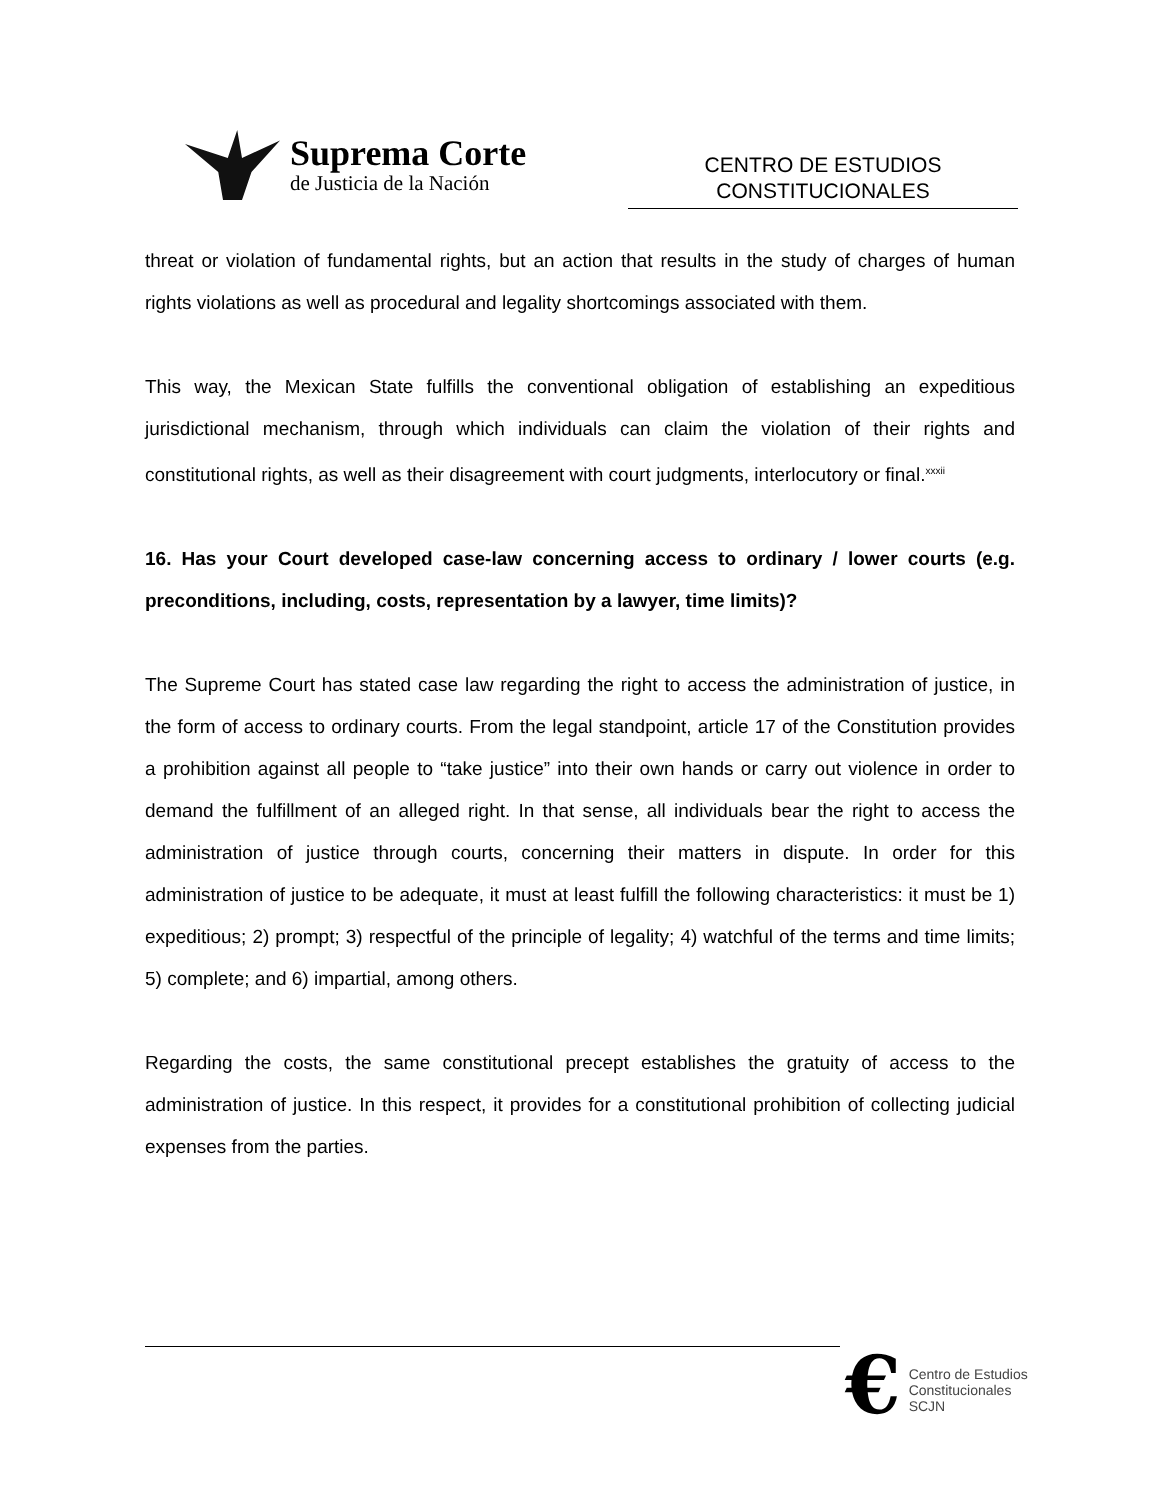Suprema Corte
de Justicia de la Nación
CENTRO DE ESTUDIOS
CONSTITUCIONALES
threat or violation of fundamental rights, but an action that results in the study of charges of human rights violations as well as procedural and legality shortcomings associated with them.
This way, the Mexican State fulfills the conventional obligation of establishing an expeditious jurisdictional mechanism, through which individuals can claim the violation of their rights and constitutional rights, as well as their disagreement with court judgments, interlocutory or final.<sup>xxxii</sup>
16. Has your Court developed case-law concerning access to ordinary / lower courts (e.g. preconditions, including, costs, representation by a lawyer, time limits)?
The Supreme Court has stated case law regarding the right to access the administration of justice, in the form of access to ordinary courts. From the legal standpoint, article 17 of the Constitution provides a prohibition against all people to “take justice” into their own hands or carry out violence in order to demand the fulfillment of an alleged right. In that sense, all individuals bear the right to access the administration of justice through courts, concerning their matters in dispute. In order for this administration of justice to be adequate, it must at least fulfill the following characteristics: it must be 1) expeditious; 2) prompt; 3) respectful of the principle of legality; 4) watchful of the terms and time limits; 5) complete; and 6) impartial, among others.
Regarding the costs, the same constitutional precept establishes the gratuity of access to the administration of justice. In this respect, it provides for a constitutional prohibition of collecting judicial expenses from the parties.
€
Centro de Estudios
Constitucionales
SCJN